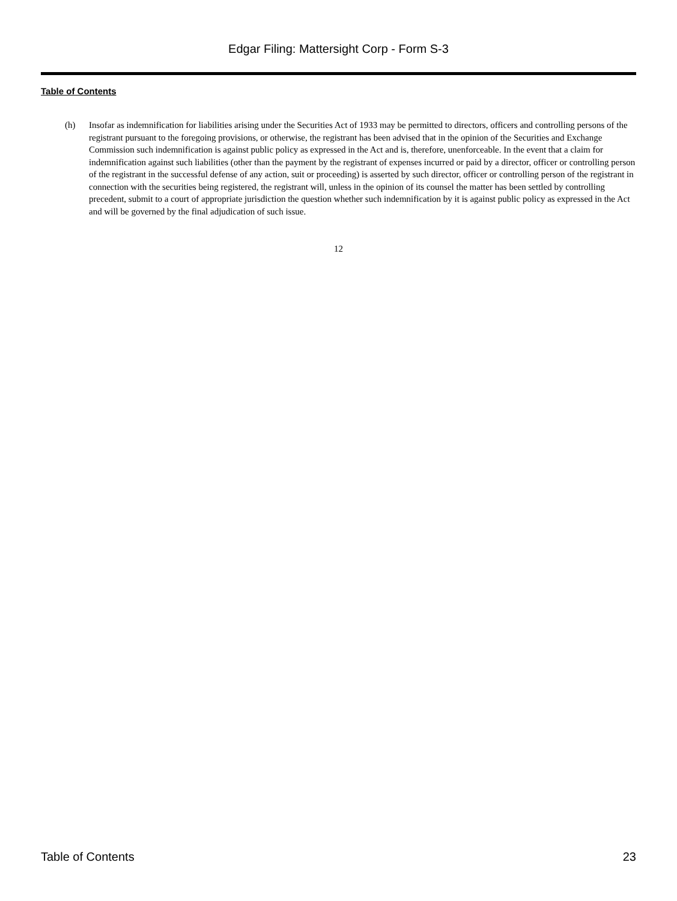Edgar Filing: Mattersight Corp - Form S-3
Table of Contents
(h) Insofar as indemnification for liabilities arising under the Securities Act of 1933 may be permitted to directors, officers and controlling persons of the registrant pursuant to the foregoing provisions, or otherwise, the registrant has been advised that in the opinion of the Securities and Exchange Commission such indemnification is against public policy as expressed in the Act and is, therefore, unenforceable. In the event that a claim for indemnification against such liabilities (other than the payment by the registrant of expenses incurred or paid by a director, officer or controlling person of the registrant in the successful defense of any action, suit or proceeding) is asserted by such director, officer or controlling person of the registrant in connection with the securities being registered, the registrant will, unless in the opinion of its counsel the matter has been settled by controlling precedent, submit to a court of appropriate jurisdiction the question whether such indemnification by it is against public policy as expressed in the Act and will be governed by the final adjudication of such issue.
12
Table of Contents 23